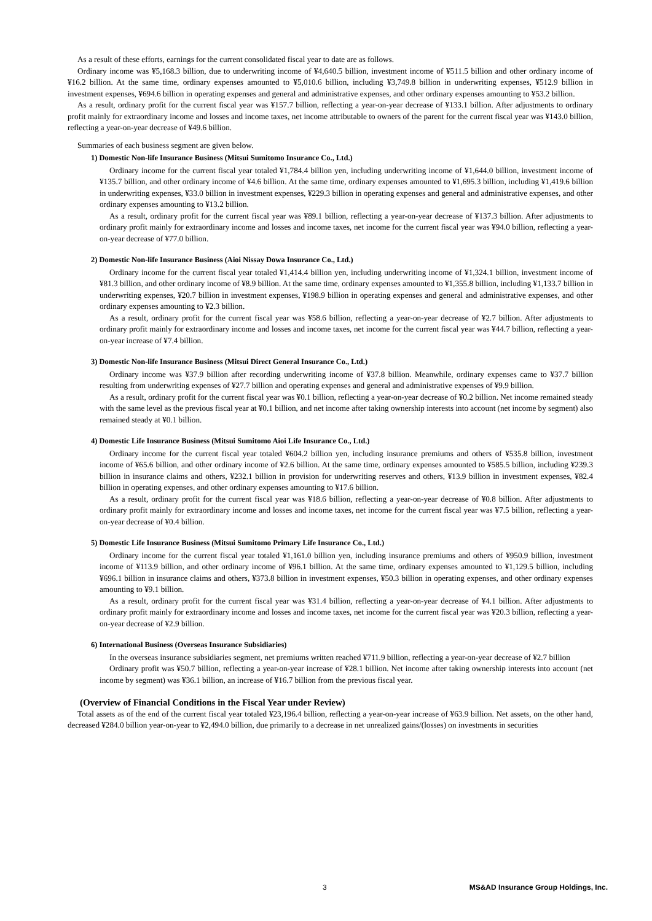As a result of these efforts, earnings for the current consolidated fiscal year to date are as follows.
Ordinary income was ¥5,168.3 billion, due to underwriting income of ¥4,640.5 billion, investment income of ¥511.5 billion and other ordinary income of ¥16.2 billion. At the same time, ordinary expenses amounted to ¥5,010.6 billion, including ¥3,749.8 billion in underwriting expenses, ¥512.9 billion in investment expenses, ¥694.6 billion in operating expenses and general and administrative expenses, and other ordinary expenses amounting to ¥53.2 billion.
As a result, ordinary profit for the current fiscal year was ¥157.7 billion, reflecting a year-on-year decrease of ¥133.1 billion. After adjustments to ordinary profit mainly for extraordinary income and losses and income taxes, net income attributable to owners of the parent for the current fiscal year was ¥143.0 billion, reflecting a year-on-year decrease of ¥49.6 billion.
Summaries of each business segment are given below.
1) Domestic Non-life Insurance Business (Mitsui Sumitomo Insurance Co., Ltd.)
Ordinary income for the current fiscal year totaled ¥1,784.4 billion yen, including underwriting income of ¥1,644.0 billion, investment income of ¥135.7 billion, and other ordinary income of ¥4.6 billion. At the same time, ordinary expenses amounted to ¥1,695.3 billion, including ¥1,419.6 billion in underwriting expenses, ¥33.0 billion in investment expenses, ¥229.3 billion in operating expenses and general and administrative expenses, and other ordinary expenses amounting to ¥13.2 billion.
As a result, ordinary profit for the current fiscal year was ¥89.1 billion, reflecting a year-on-year decrease of ¥137.3 billion. After adjustments to ordinary profit mainly for extraordinary income and losses and income taxes, net income for the current fiscal year was ¥94.0 billion, reflecting a year-on-year decrease of ¥77.0 billion.
2) Domestic Non-life Insurance Business (Aioi Nissay Dowa Insurance Co., Ltd.)
Ordinary income for the current fiscal year totaled ¥1,414.4 billion yen, including underwriting income of ¥1,324.1 billion, investment income of ¥81.3 billion, and other ordinary income of ¥8.9 billion. At the same time, ordinary expenses amounted to ¥1,355.8 billion, including ¥1,133.7 billion in underwriting expenses, ¥20.7 billion in investment expenses, ¥198.9 billion in operating expenses and general and administrative expenses, and other ordinary expenses amounting to ¥2.3 billion.
As a result, ordinary profit for the current fiscal year was ¥58.6 billion, reflecting a year-on-year decrease of ¥2.7 billion. After adjustments to ordinary profit mainly for extraordinary income and losses and income taxes, net income for the current fiscal year was ¥44.7 billion, reflecting a year-on-year increase of ¥7.4 billion.
3) Domestic Non-life Insurance Business (Mitsui Direct General Insurance Co., Ltd.)
Ordinary income was ¥37.9 billion after recording underwriting income of ¥37.8 billion. Meanwhile, ordinary expenses came to ¥37.7 billion resulting from underwriting expenses of ¥27.7 billion and operating expenses and general and administrative expenses of ¥9.9 billion.
As a result, ordinary profit for the current fiscal year was ¥0.1 billion, reflecting a year-on-year decrease of ¥0.2 billion. Net income remained steady with the same level as the previous fiscal year at ¥0.1 billion, and net income after taking ownership interests into account (net income by segment) also remained steady at ¥0.1 billion.
4) Domestic Life Insurance Business (Mitsui Sumitomo Aioi Life Insurance Co., Ltd.)
Ordinary income for the current fiscal year totaled ¥604.2 billion yen, including insurance premiums and others of ¥535.8 billion, investment income of ¥65.6 billion, and other ordinary income of ¥2.6 billion. At the same time, ordinary expenses amounted to ¥585.5 billion, including ¥239.3 billion in insurance claims and others, ¥232.1 billion in provision for underwriting reserves and others, ¥13.9 billion in investment expenses, ¥82.4 billion in operating expenses, and other ordinary expenses amounting to ¥17.6 billion.
As a result, ordinary profit for the current fiscal year was ¥18.6 billion, reflecting a year-on-year decrease of ¥0.8 billion. After adjustments to ordinary profit mainly for extraordinary income and losses and income taxes, net income for the current fiscal year was ¥7.5 billion, reflecting a year-on-year decrease of ¥0.4 billion.
5) Domestic Life Insurance Business (Mitsui Sumitomo Primary Life Insurance Co., Ltd.)
Ordinary income for the current fiscal year totaled ¥1,161.0 billion yen, including insurance premiums and others of ¥950.9 billion, investment income of ¥113.9 billion, and other ordinary income of ¥96.1 billion. At the same time, ordinary expenses amounted to ¥1,129.5 billion, including ¥696.1 billion in insurance claims and others, ¥373.8 billion in investment expenses, ¥50.3 billion in operating expenses, and other ordinary expenses amounting to ¥9.1 billion.
As a result, ordinary profit for the current fiscal year was ¥31.4 billion, reflecting a year-on-year decrease of ¥4.1 billion. After adjustments to ordinary profit mainly for extraordinary income and losses and income taxes, net income for the current fiscal year was ¥20.3 billion, reflecting a year-on-year decrease of ¥2.9 billion.
6) International Business (Overseas Insurance Subsidiaries)
In the overseas insurance subsidiaries segment, net premiums written reached ¥711.9 billion, reflecting a year-on-year decrease of ¥2.7 billion
Ordinary profit was ¥50.7 billion, reflecting a year-on-year increase of ¥28.1 billion. Net income after taking ownership interests into account (net income by segment) was ¥36.1 billion, an increase of ¥16.7 billion from the previous fiscal year.
(Overview of Financial Conditions in the Fiscal Year under Review)
Total assets as of the end of the current fiscal year totaled ¥23,196.4 billion, reflecting a year-on-year increase of ¥63.9 billion. Net assets, on the other hand, decreased ¥284.0 billion year-on-year to ¥2,494.0 billion, due primarily to a decrease in net unrealized gains/(losses) on investments in securities
3 MS&AD Insurance Group Holdings, Inc.